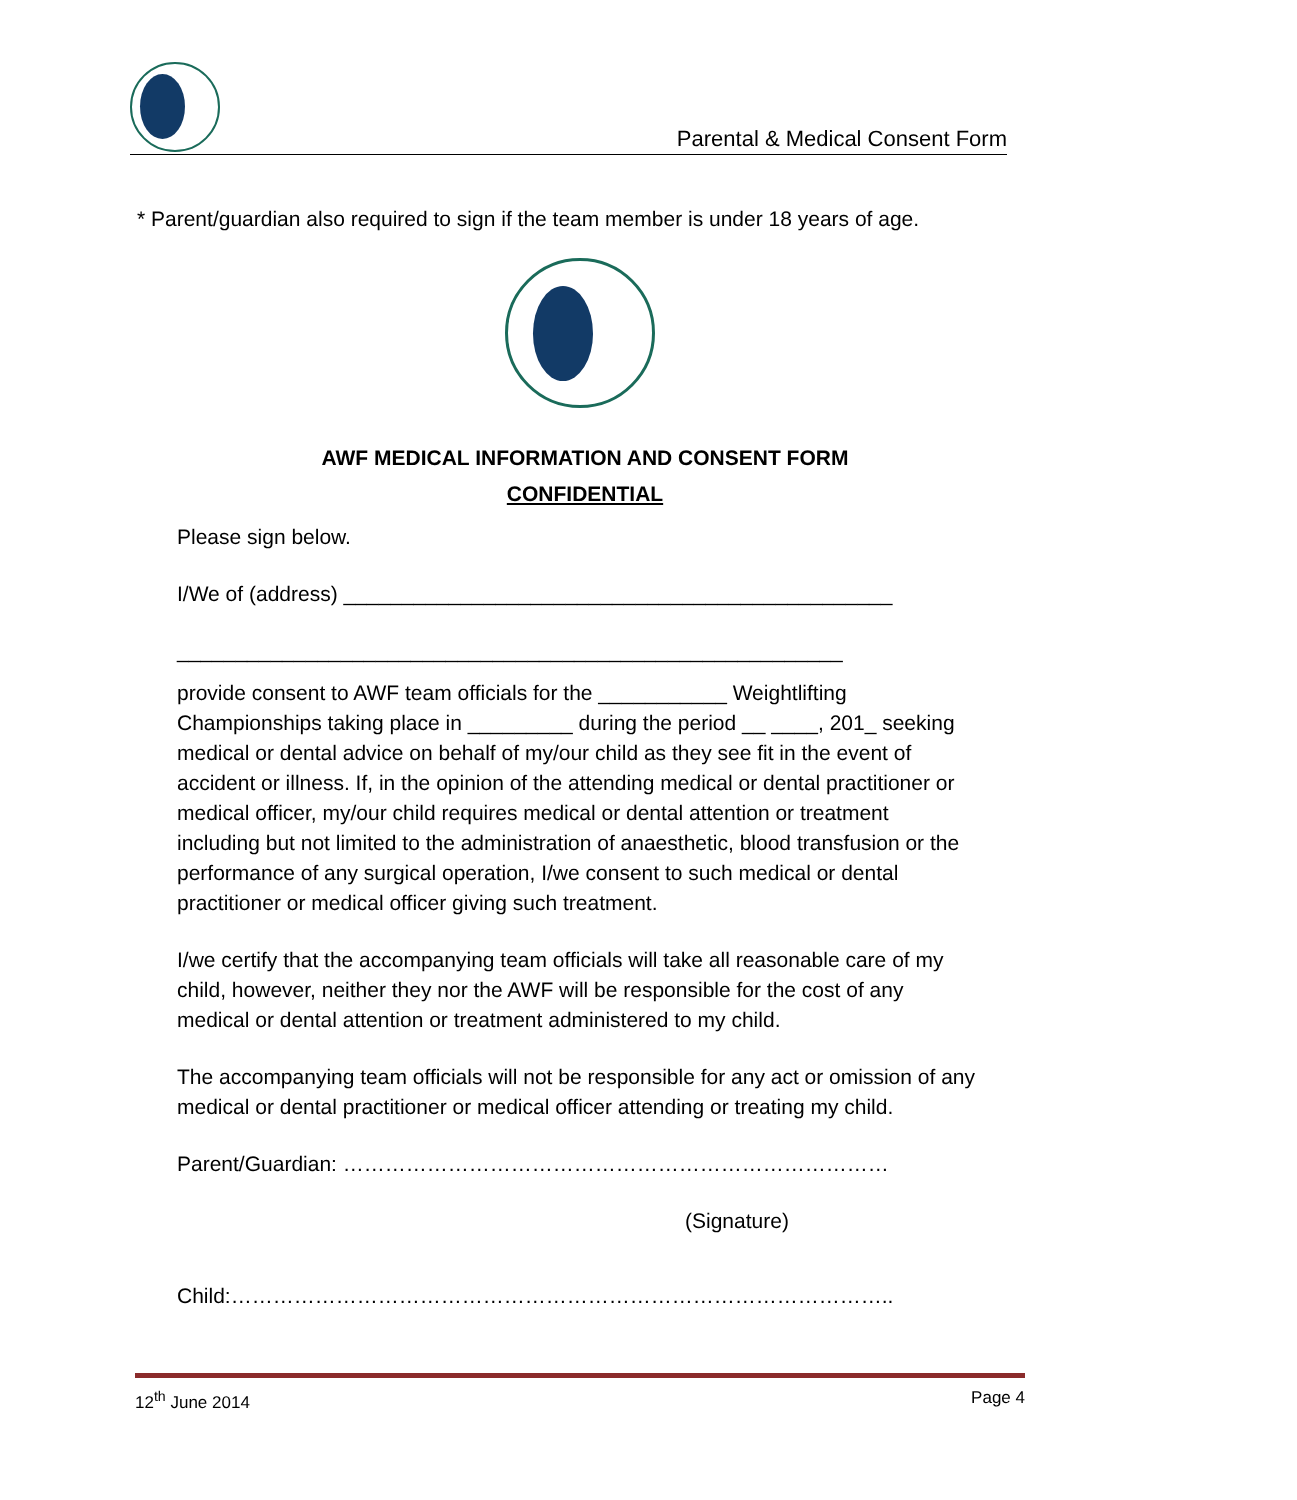Parental & Medical Consent Form
* Parent/guardian also required to sign if the team member is under 18 years of age.
AWF MEDICAL INFORMATION AND CONSENT FORM
CONFIDENTIAL
Please sign below.
I/We of (address) _______________________________________________
_________________________________________________________
provide consent to AWF team officials for the ___________ Weightlifting Championships taking place in _________ during the period __ ____, 201_ seeking medical or dental advice on behalf of my/our child as they see fit in the event of accident or illness. If, in the opinion of the attending medical or dental practitioner or medical officer, my/our child requires medical or dental attention or treatment including but not limited to the administration of anaesthetic, blood transfusion or the performance of any surgical operation, I/we consent to such medical or dental practitioner or medical officer giving such treatment.
I/we certify that the accompanying team officials will take all reasonable care of my child, however, neither they nor the AWF will be responsible for the cost of any medical or dental attention or treatment administered to my child.
The accompanying team officials will not be responsible for any act or omission of any medical or dental practitioner or medical officer attending or treating my child.
Parent/Guardian: ……………………………………………………………………
(Signature)
Child:…………………………………………………………………………………..
12<sup>th</sup> June 2014 Page 4